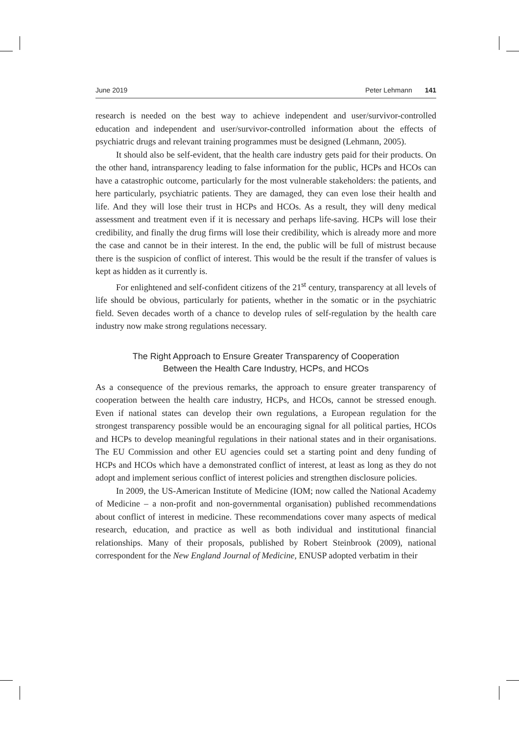June 2019 Peter Lehmann 141
research is needed on the best way to achieve independent and user/survivor-controlled education and independent and user/survivor-controlled information about the effects of psychiatric drugs and relevant training programmes must be designed (Lehmann, 2005).
It should also be self-evident, that the health care industry gets paid for their products. On the other hand, intransparency leading to false information for the public, HCPs and HCOs can have a catastrophic outcome, particularly for the most vulnerable stakeholders: the patients, and here particularly, psychiatric patients. They are damaged, they can even lose their health and life. And they will lose their trust in HCPs and HCOs. As a result, they will deny medical assessment and treatment even if it is necessary and perhaps life-saving. HCPs will lose their credibility, and finally the drug firms will lose their credibility, which is already more and more the case and cannot be in their interest. In the end, the public will be full of mistrust because there is the suspicion of conflict of interest. This would be the result if the transfer of values is kept as hidden as it currently is.
For enlightened and self-confident citizens of the 21<sup>st</sup> century, transparency at all levels of life should be obvious, particularly for patients, whether in the somatic or in the psychiatric field. Seven decades worth of a chance to develop rules of self-regulation by the health care industry now make strong regulations necessary.
The Right Approach to Ensure Greater Transparency of Cooperation
Between the Health Care Industry, HCPs, and HCOs
As a consequence of the previous remarks, the approach to ensure greater transparency of cooperation between the health care industry, HCPs, and HCOs, cannot be stressed enough. Even if national states can develop their own regulations, a European regulation for the strongest transparency possible would be an encouraging signal for all political parties, HCOs and HCPs to develop meaningful regulations in their national states and in their organisations. The EU Commission and other EU agencies could set a starting point and deny funding of HCPs and HCOs which have a demonstrated conflict of interest, at least as long as they do not adopt and implement serious conflict of interest policies and strengthen disclosure policies.
In 2009, the US-American Institute of Medicine (IOM; now called the National Academy of Medicine – a non-profit and non-governmental organisation) published recommendations about conflict of interest in medicine. These recommendations cover many aspects of medical research, education, and practice as well as both individual and institutional financial relationships. Many of their proposals, published by Robert Steinbrook (2009), national correspondent for the New England Journal of Medicine, ENUSP adopted verbatim in their